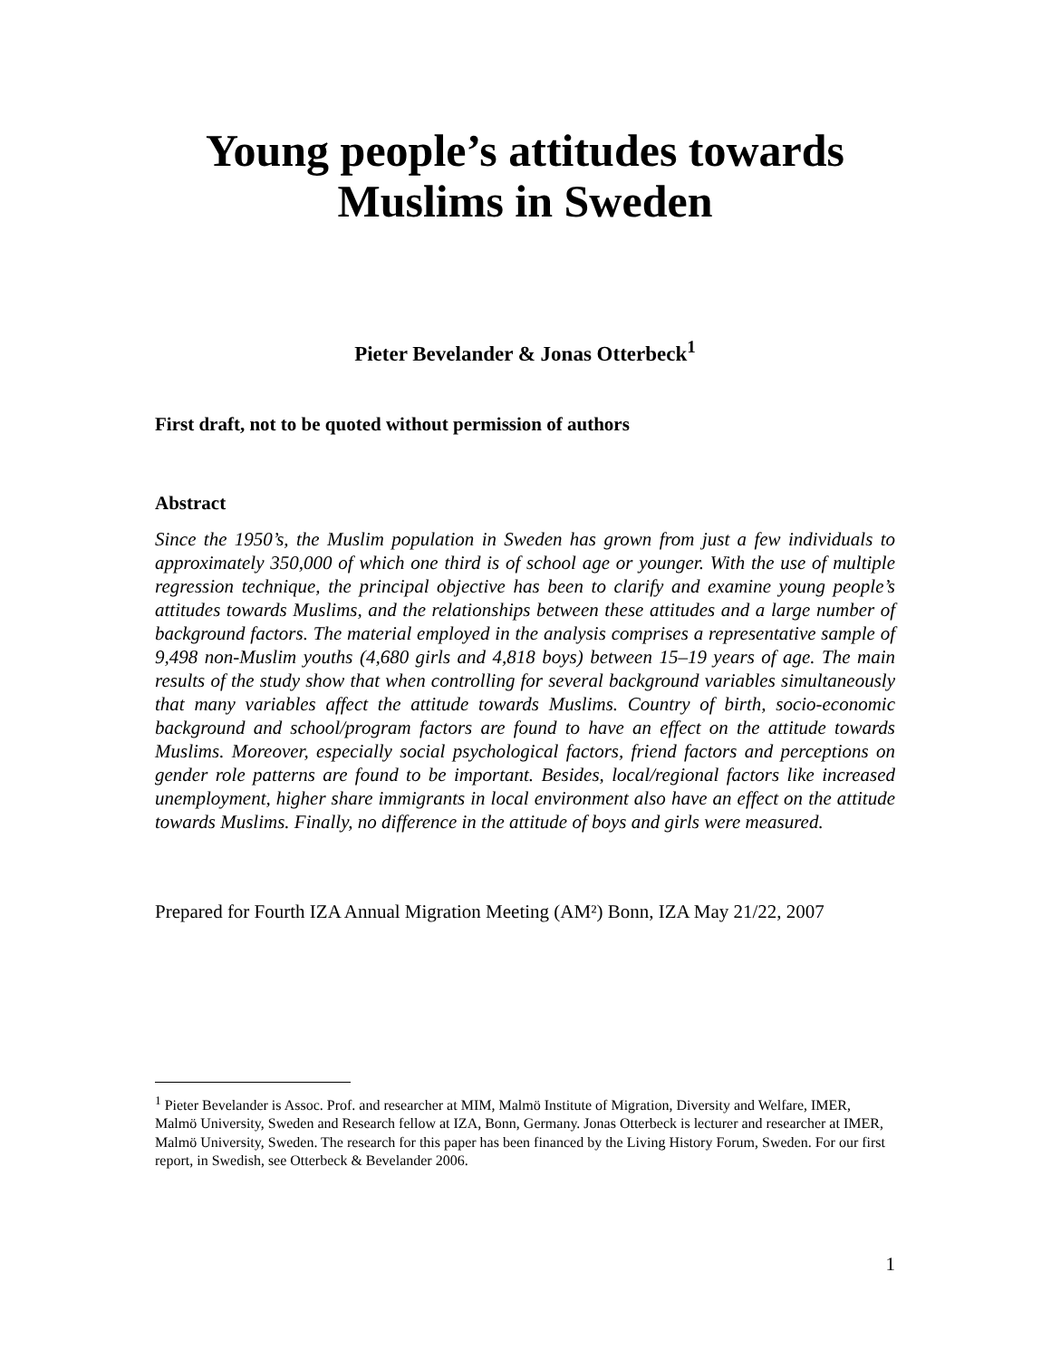Young people’s attitudes towards
Muslims in Sweden
Pieter Bevelander & Jonas Otterbeck<sup>1</sup>
First draft, not to be quoted without permission of authors
Abstract
Since the 1950’s, the Muslim population in Sweden has grown from just a few individuals to approximately 350,000 of which one third is of school age or younger. With the use of multiple regression technique, the principal objective has been to clarify and examine young people’s attitudes towards Muslims, and the relationships between these attitudes and a large number of background factors. The material employed in the analysis comprises a representative sample of 9,498 non-Muslim youths (4,680 girls and 4,818 boys) between 15–19 years of age. The main results of the study show that when controlling for several background variables simultaneously that many variables affect the attitude towards Muslims. Country of birth, socio-economic background and school/program factors are found to have an effect on the attitude towards Muslims. Moreover, especially social psychological factors, friend factors and perceptions on gender role patterns are found to be important. Besides, local/regional factors like increased unemployment, higher share immigrants in local environment also have an effect on the attitude towards Muslims. Finally, no difference in the attitude of boys and girls were measured.
Prepared for Fourth IZA Annual Migration Meeting (AM²) Bonn, IZA May 21/22, 2007
<sup>1</sup> Pieter Bevelander is Assoc. Prof. and researcher at MIM, Malmö Institute of Migration, Diversity and Welfare, IMER, Malmö University, Sweden and Research fellow at IZA, Bonn, Germany. Jonas Otterbeck is lecturer and researcher at IMER, Malmö University, Sweden. The research for this paper has been financed by the Living History Forum, Sweden. For our first report, in Swedish, see Otterbeck & Bevelander 2006.
1